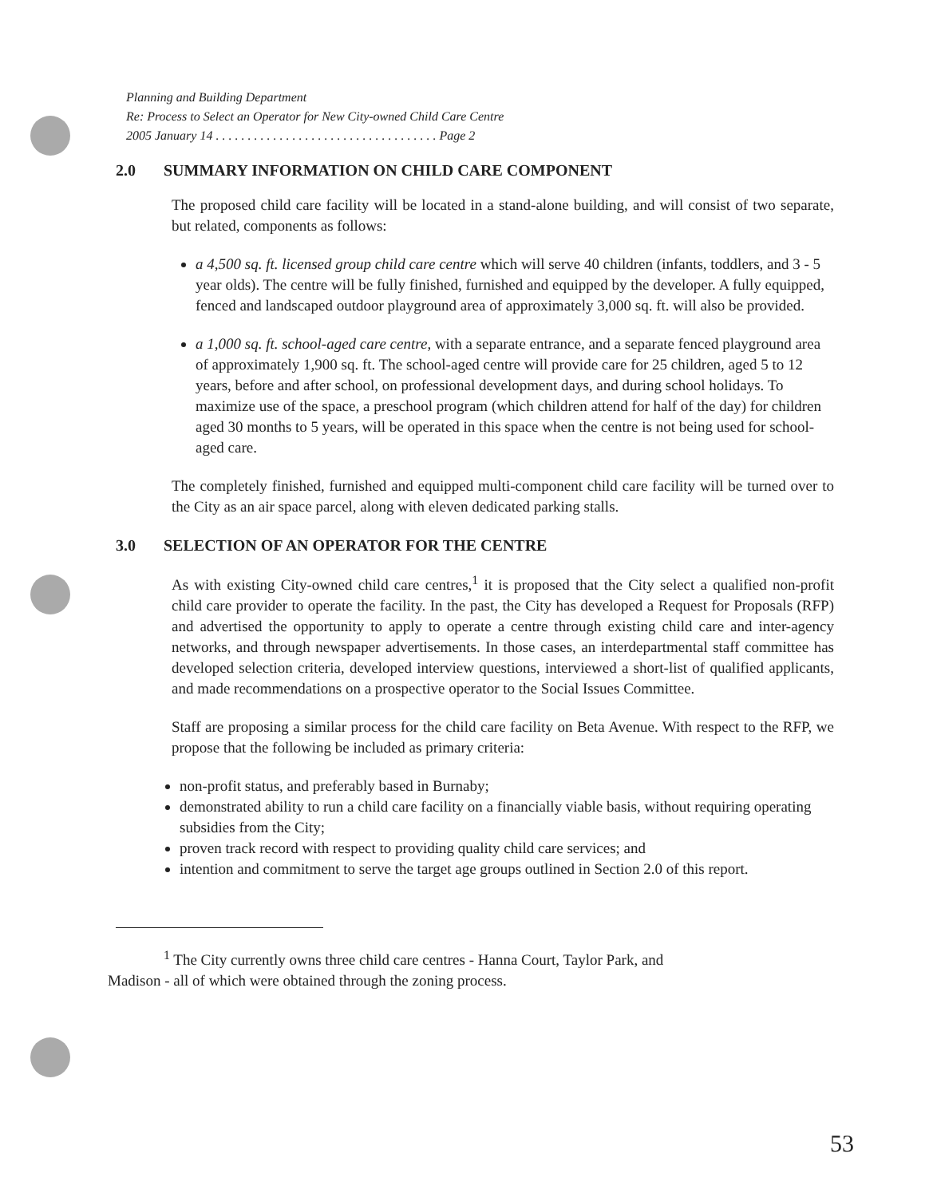Planning and Building Department
Re: Process to Select an Operator for New City-owned Child Care Centre
2005 January 14 . . . . . . . . . . . . . . . . . . . . . . . . . . . . . . . . . . . Page 2
2.0 SUMMARY INFORMATION ON CHILD CARE COMPONENT
The proposed child care facility will be located in a stand-alone building, and will consist of two separate, but related, components as follows:
a 4,500 sq. ft. licensed group child care centre which will serve 40 children (infants, toddlers, and 3 - 5 year olds). The centre will be fully finished, furnished and equipped by the developer. A fully equipped, fenced and landscaped outdoor playground area of approximately 3,000 sq. ft. will also be provided.
a 1,000 sq. ft. school-aged care centre, with a separate entrance, and a separate fenced playground area of approximately 1,900 sq. ft. The school-aged centre will provide care for 25 children, aged 5 to 12 years, before and after school, on professional development days, and during school holidays. To maximize use of the space, a preschool program (which children attend for half of the day) for children aged 30 months to 5 years, will be operated in this space when the centre is not being used for school-aged care.
The completely finished, furnished and equipped multi-component child care facility will be turned over to the City as an air space parcel, along with eleven dedicated parking stalls.
3.0 SELECTION OF AN OPERATOR FOR THE CENTRE
As with existing City-owned child care centres,<sup>1</sup> it is proposed that the City select a qualified non-profit child care provider to operate the facility. In the past, the City has developed a Request for Proposals (RFP) and advertised the opportunity to apply to operate a centre through existing child care and inter-agency networks, and through newspaper advertisements. In those cases, an interdepartmental staff committee has developed selection criteria, developed interview questions, interviewed a short-list of qualified applicants, and made recommendations on a prospective operator to the Social Issues Committee.
Staff are proposing a similar process for the child care facility on Beta Avenue. With respect to the RFP, we propose that the following be included as primary criteria:
non-profit status, and preferably based in Burnaby;
demonstrated ability to run a child care facility on a financially viable basis, without requiring operating subsidies from the City;
proven track record with respect to providing quality child care services; and
intention and commitment to serve the target age groups outlined in Section 2.0 of this report.
<sup>1</sup> The City currently owns three child care centres - Hanna Court, Taylor Park, and
Madison - all of which were obtained through the zoning process.
53